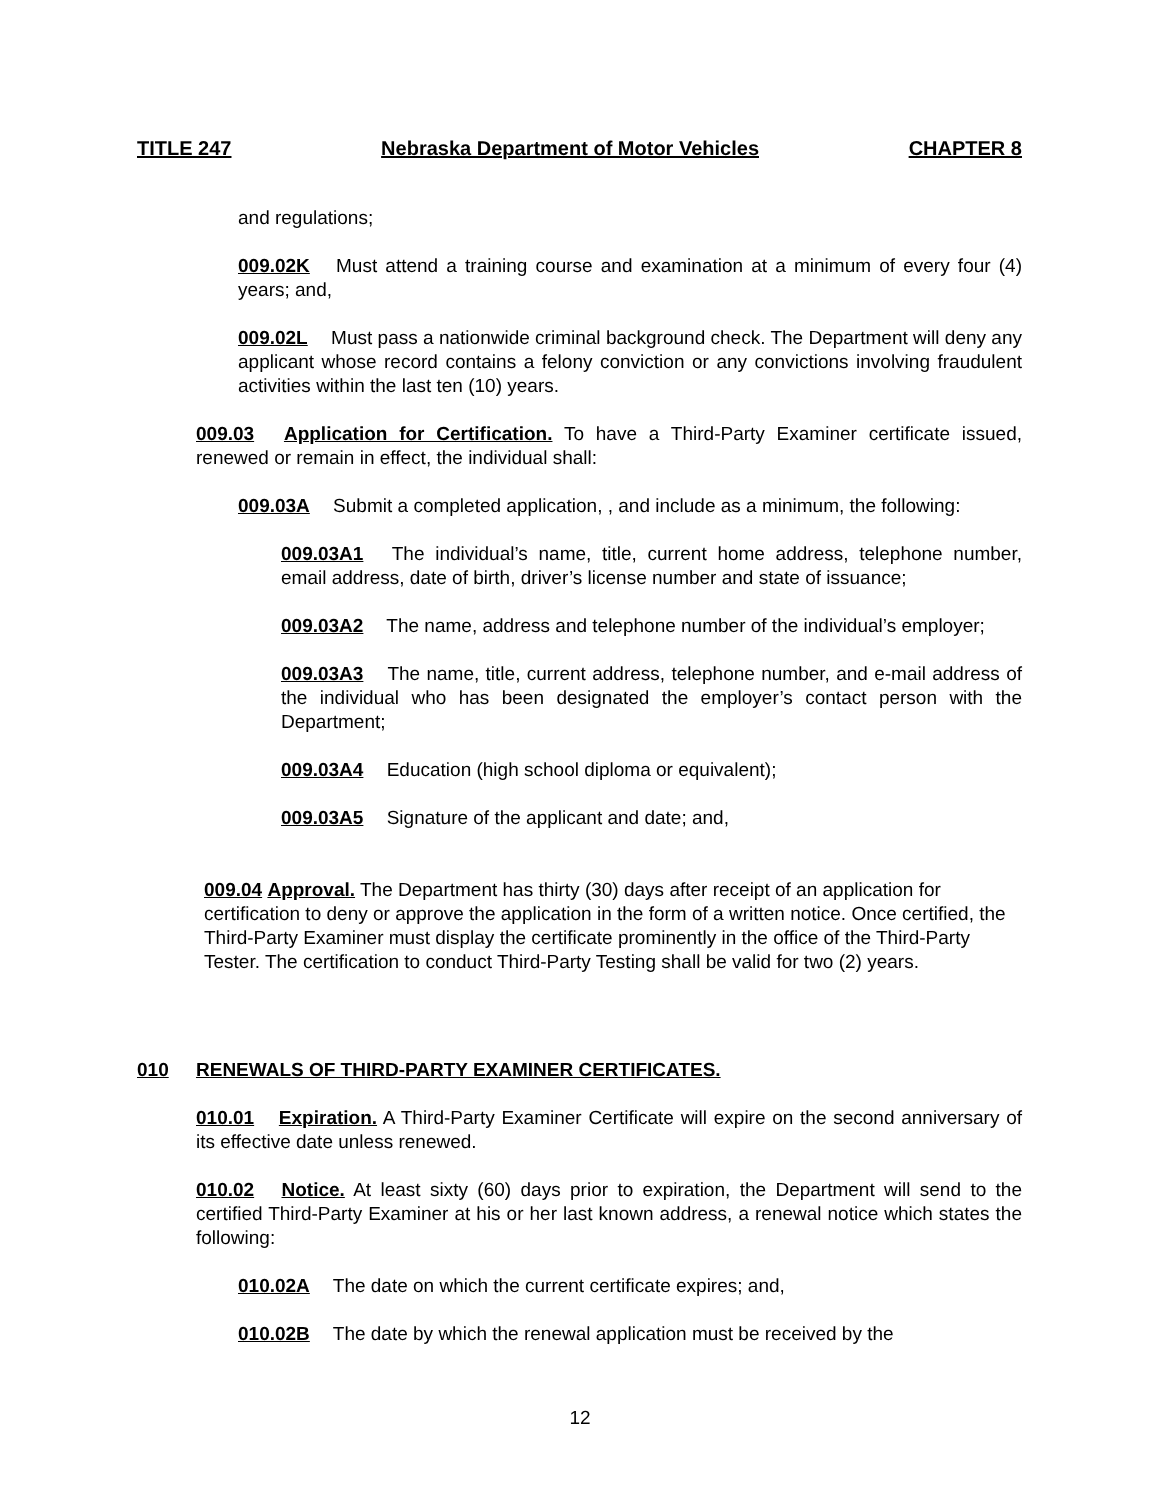TITLE 247 Nebraska Department of Motor Vehicles CHAPTER 8
and regulations;
009.02K Must attend a training course and examination at a minimum of every four (4) years; and,
009.02L Must pass a nationwide criminal background check. The Department will deny any applicant whose record contains a felony conviction or any convictions involving fraudulent activities within the last ten (10) years.
009.03 Application for Certification. To have a Third-Party Examiner certificate issued, renewed or remain in effect, the individual shall:
009.03A Submit a completed application, , and include as a minimum, the following:
009.03A1 The individual’s name, title, current home address, telephone number, email address, date of birth, driver’s license number and state of issuance;
009.03A2 The name, address and telephone number of the individual’s employer;
009.03A3 The name, title, current address, telephone number, and e-mail address of the individual who has been designated the employer’s contact person with the Department;
009.03A4 Education (high school diploma or equivalent);
009.03A5 Signature of the applicant and date; and,
009.04 Approval. The Department has thirty (30) days after receipt of an application for certification to deny or approve the application in the form of a written notice. Once certified, the Third-Party Examiner must display the certificate prominently in the office of the Third-Party Tester. The certification to conduct Third-Party Testing shall be valid for two (2) years.
010 RENEWALS OF THIRD-PARTY EXAMINER CERTIFICATES.
010.01 Expiration. A Third-Party Examiner Certificate will expire on the second anniversary of its effective date unless renewed.
010.02 Notice. At least sixty (60) days prior to expiration, the Department will send to the certified Third-Party Examiner at his or her last known address, a renewal notice which states the following:
010.02A The date on which the current certificate expires; and,
010.02B The date by which the renewal application must be received by the
12